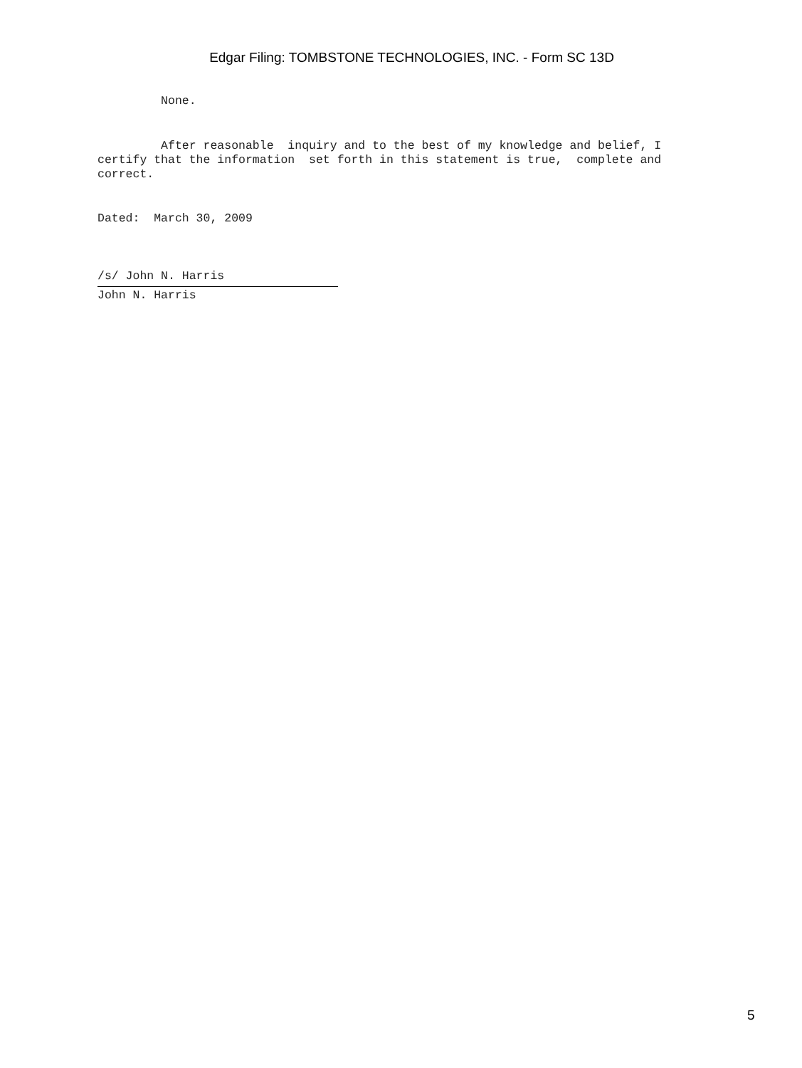Edgar Filing: TOMBSTONE TECHNOLOGIES, INC. - Form SC 13D
         None.
         After reasonable  inquiry and to the best of my knowledge and belief, I
certify that the information  set forth in this statement is true,  complete and
correct.
Dated:  March 30, 2009
/s/ John N. Harris
John N. Harris
5